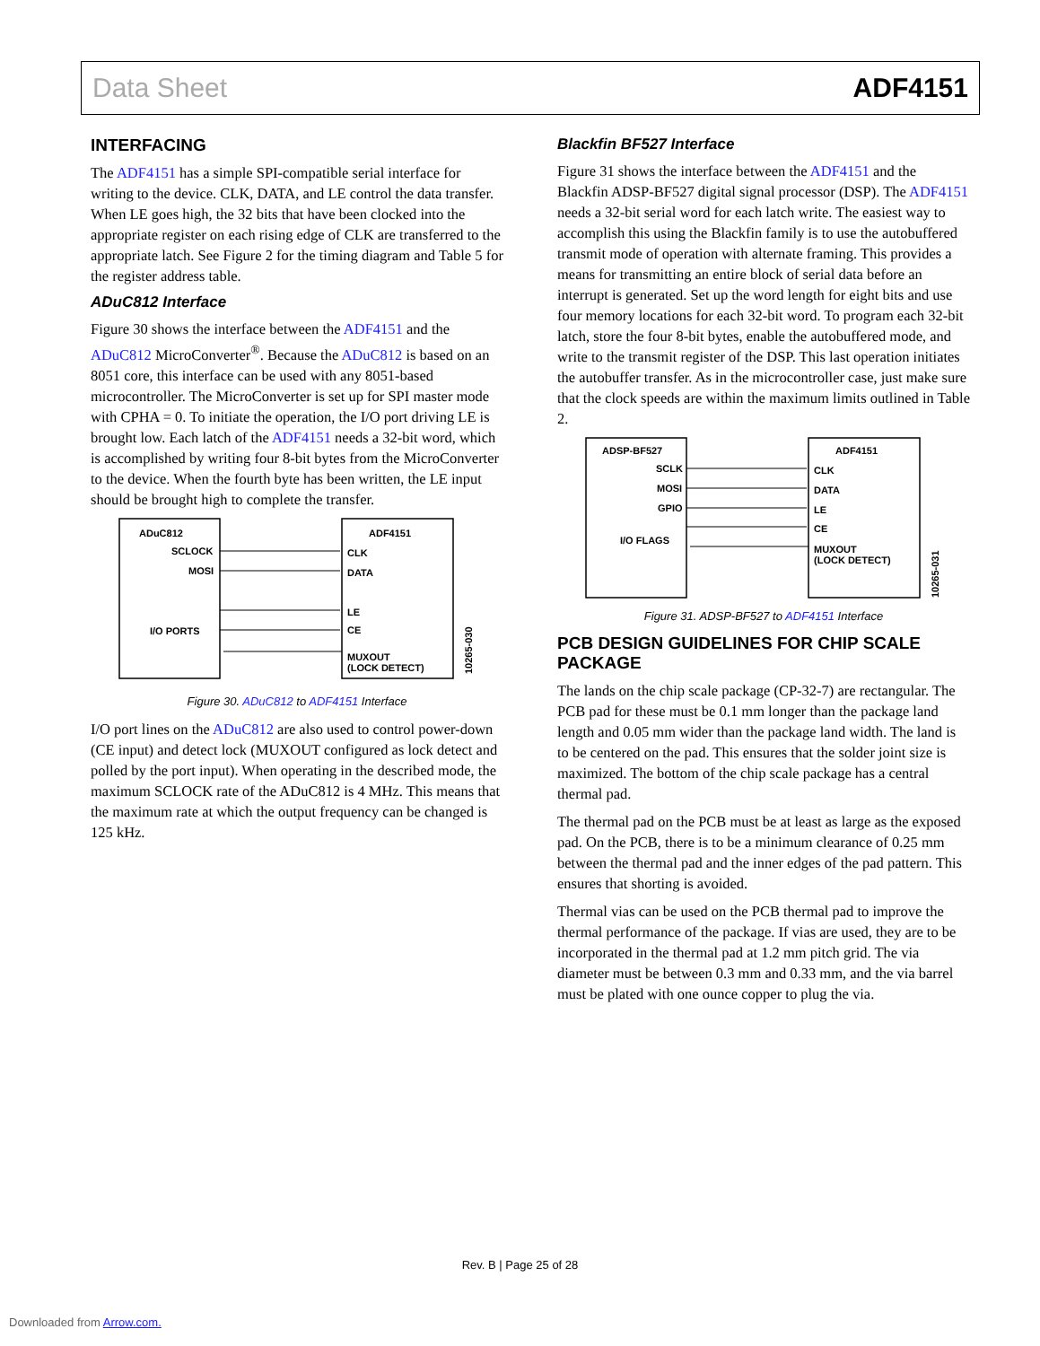Data Sheet ADF4151
INTERFACING
The ADF4151 has a simple SPI-compatible serial interface for writing to the device. CLK, DATA, and LE control the data transfer. When LE goes high, the 32 bits that have been clocked into the appropriate register on each rising edge of CLK are transferred to the appropriate latch. See Figure 2 for the timing diagram and Table 5 for the register address table.
ADuC812 Interface
Figure 30 shows the interface between the ADF4151 and the ADuC812 MicroConverter<sup>®</sup>. Because the ADuC812 is based on an 8051 core, this interface can be used with any 8051-based microcontroller. The MicroConverter is set up for SPI master mode with CPHA = 0. To initiate the operation, the I/O port driving LE is brought low. Each latch of the ADF4151 needs a 32-bit word, which is accomplished by writing four 8-bit bytes from the MicroConverter to the device. When the fourth byte has been written, the LE input should be brought high to complete the transfer.
ADuC812
ADF4151
SCLOCK
MOSI
I/O PORTS
CLK
DATA
LE
CE
MUXOUT
(LOCK DETECT)
10265-030
Figure 30. ADuC812 to ADF4151 Interface
I/O port lines on the ADuC812 are also used to control power-down (CE input) and detect lock (MUXOUT configured as lock detect and polled by the port input). When operating in the described mode, the maximum SCLOCK rate of the ADuC812 is 4 MHz. This means that the maximum rate at which the output frequency can be changed is 125 kHz.
Blackfin BF527 Interface
Figure 31 shows the interface between the ADF4151 and the Blackfin ADSP-BF527 digital signal processor (DSP). The ADF4151 needs a 32-bit serial word for each latch write. The easiest way to accomplish this using the Blackfin family is to use the autobuffered transmit mode of operation with alternate framing. This provides a means for transmitting an entire block of serial data before an interrupt is generated. Set up the word length for eight bits and use four memory locations for each 32-bit word. To program each 32-bit latch, store the four 8-bit bytes, enable the autobuffered mode, and write to the transmit register of the DSP. This last operation initiates the autobuffer transfer. As in the microcontroller case, just make sure that the clock speeds are within the maximum limits outlined in Table 2.
ADSP-BF527
ADF4151
SCLK
MOSI
GPIO
I/O FLAGS
CLK
DATA
LE
CE
MUXOUT
(LOCK DETECT)
10265-031
Figure 31. ADSP-BF527 to ADF4151 Interface
PCB DESIGN GUIDELINES FOR CHIP SCALE PACKAGE
The lands on the chip scale package (CP-32-7) are rectangular. The PCB pad for these must be 0.1 mm longer than the package land length and 0.05 mm wider than the package land width. The land is to be centered on the pad. This ensures that the solder joint size is maximized. The bottom of the chip scale package has a central thermal pad.
The thermal pad on the PCB must be at least as large as the exposed pad. On the PCB, there is to be a minimum clearance of 0.25 mm between the thermal pad and the inner edges of the pad pattern. This ensures that shorting is avoided.
Thermal vias can be used on the PCB thermal pad to improve the thermal performance of the package. If vias are used, they are to be incorporated in the thermal pad at 1.2 mm pitch grid. The via diameter must be between 0.3 mm and 0.33 mm, and the via barrel must be plated with one ounce copper to plug the via.
Rev. B | Page 25 of 28
Downloaded from Arrow.com.